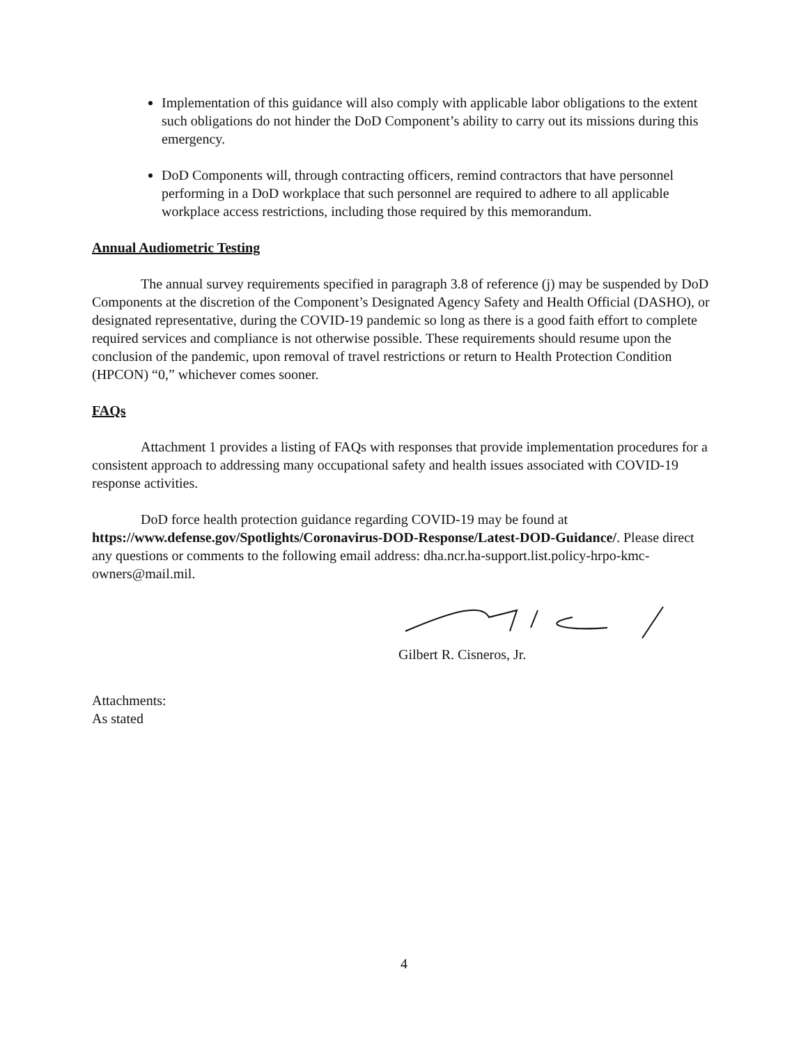Implementation of this guidance will also comply with applicable labor obligations to the extent such obligations do not hinder the DoD Component’s ability to carry out its missions during this emergency.
DoD Components will, through contracting officers, remind contractors that have personnel performing in a DoD workplace that such personnel are required to adhere to all applicable workplace access restrictions, including those required by this memorandum.
Annual Audiometric Testing
The annual survey requirements specified in paragraph 3.8 of reference (j) may be suspended by DoD Components at the discretion of the Component’s Designated Agency Safety and Health Official (DASHO), or designated representative, during the COVID-19 pandemic so long as there is a good faith effort to complete required services and compliance is not otherwise possible. These requirements should resume upon the conclusion of the pandemic, upon removal of travel restrictions or return to Health Protection Condition (HPCON) “0,” whichever comes sooner.
FAQs
Attachment 1 provides a listing of FAQs with responses that provide implementation procedures for a consistent approach to addressing many occupational safety and health issues associated with COVID-19 response activities.
DoD force health protection guidance regarding COVID-19 may be found at https://www.defense.gov/Spotlights/Coronavirus-DOD-Response/Latest-DOD-Guidance/. Please direct any questions or comments to the following email address: dha.ncr.ha-support.list.policy-hrpo-kmc-owners@mail.mil.
Gilbert R. Cisneros, Jr.
Attachments:
As stated
4